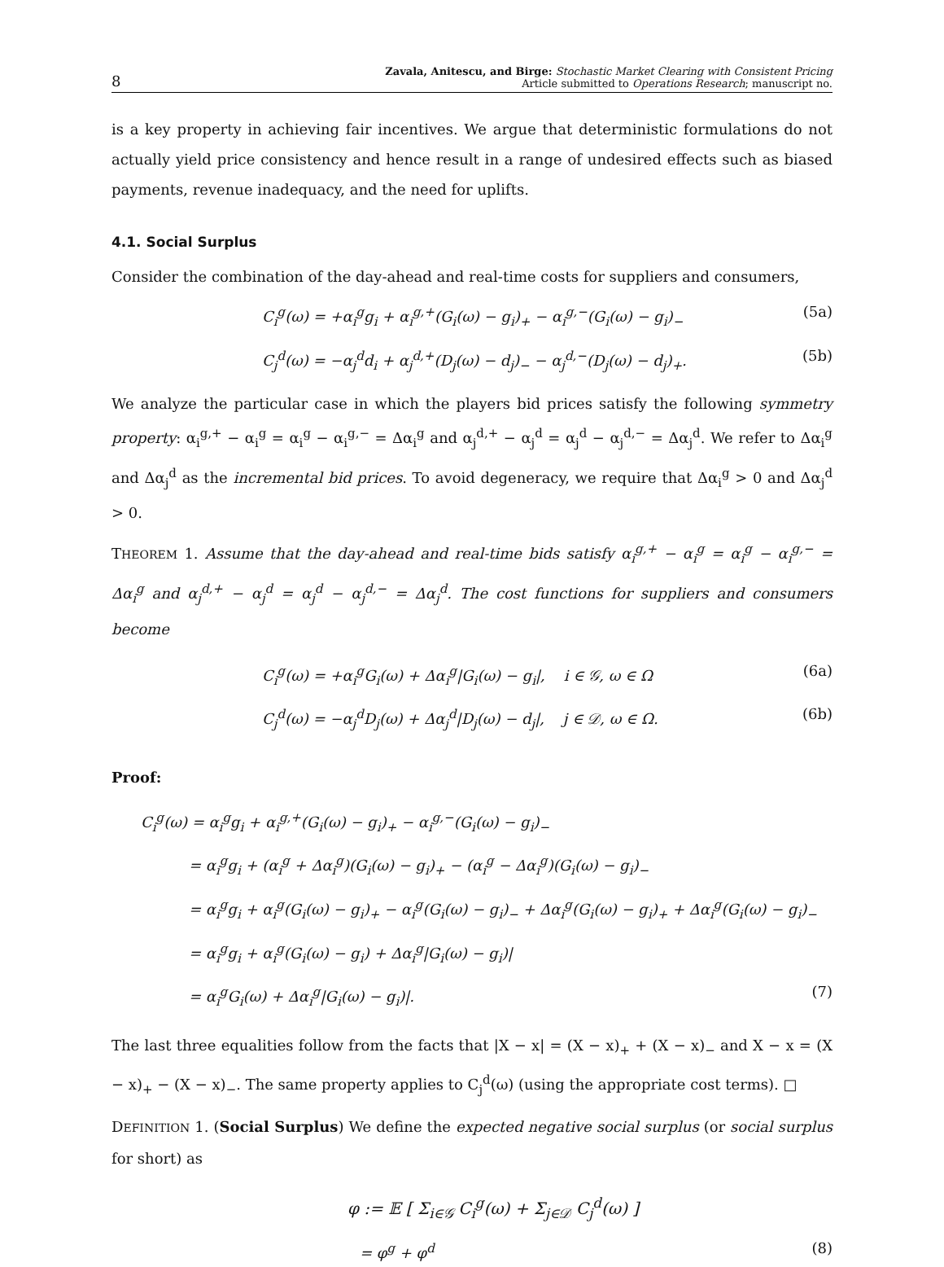8
Zavala, Anitescu, and Birge: Stochastic Market Clearing with Consistent Pricing
Article submitted to Operations Research; manuscript no.
is a key property in achieving fair incentives. We argue that deterministic formulations do not actually yield price consistency and hence result in a range of undesired effects such as biased payments, revenue inadequacy, and the need for uplifts.
4.1. Social Surplus
Consider the combination of the day-ahead and real-time costs for suppliers and consumers,
C<sub>i</sub><sup>g</sup>(ω) = +α<sub>i</sub><sup>g</sup>g<sub>i</sub> + α<sub>i</sub><sup>g,+</sup>(G<sub>i</sub>(ω) − g<sub>i</sub>)<sub>+</sub> − α<sub>i</sub><sup>g,−</sup>(G<sub>i</sub>(ω) − g<sub>i</sub>)<sub>−</sub> (5a)
C<sub>j</sub><sup>d</sup>(ω) = −α<sub>j</sub><sup>d</sup>d<sub>i</sub> + α<sub>j</sub><sup>d,+</sup>(D<sub>j</sub>(ω) − d<sub>j</sub>)<sub>−</sub> − α<sub>j</sub><sup>d,−</sup>(D<sub>j</sub>(ω) − d<sub>j</sub>)<sub>+</sub>. (5b)
We analyze the particular case in which the players bid prices satisfy the following symmetry property: α<sub>i</sub><sup>g,+</sup> − α<sub>i</sub><sup>g</sup> = α<sub>i</sub><sup>g</sup> − α<sub>i</sub><sup>g,−</sup> = Δα<sub>i</sub><sup>g</sup> and α<sub>j</sub><sup>d,+</sup> − α<sub>j</sub><sup>d</sup> = α<sub>j</sub><sup>d</sup> − α<sub>j</sub><sup>d,−</sup> = Δα<sub>j</sub><sup>d</sup>. We refer to Δα<sub>i</sub><sup>g</sup> and Δα<sub>j</sub><sup>d</sup> as the incremental bid prices. To avoid degeneracy, we require that Δα<sub>i</sub><sup>g</sup> > 0 and Δα<sub>j</sub><sup>d</sup> > 0.
THEOREM 1. Assume that the day-ahead and real-time bids satisfy α<sub>i</sub><sup>g,+</sup> − α<sub>i</sub><sup>g</sup> = α<sub>i</sub><sup>g</sup> − α<sub>i</sub><sup>g,−</sup> = Δα<sub>i</sub><sup>g</sup> and α<sub>j</sub><sup>d,+</sup> − α<sub>j</sub><sup>d</sup> = α<sub>j</sub><sup>d</sup> − α<sub>j</sub><sup>d,−</sup> = Δα<sub>j</sub><sup>d</sup>. The cost functions for suppliers and consumers become
C<sub>i</sub><sup>g</sup>(ω) = +α<sub>i</sub><sup>g</sup>G<sub>i</sub>(ω) + Δα<sub>i</sub><sup>g</sup>|G<sub>i</sub>(ω) − g<sub>i</sub>|, i ∈ 𝒢, ω ∈ Ω (6a)
C<sub>j</sub><sup>d</sup>(ω) = −α<sub>j</sub><sup>d</sup>D<sub>j</sub>(ω) + Δα<sub>j</sub><sup>d</sup>|D<sub>j</sub>(ω) − d<sub>j</sub>|, j ∈ 𝒟, ω ∈ Ω. (6b)
Proof:
C<sub>i</sub><sup>g</sup>(ω) = α<sub>i</sub><sup>g</sup>g<sub>i</sub> + α<sub>i</sub><sup>g,+</sup>(G<sub>i</sub>(ω) − g<sub>i</sub>)<sub>+</sub> − α<sub>i</sub><sup>g,−</sup>(G<sub>i</sub>(ω) − g<sub>i</sub>)<sub>−</sub>
= α<sub>i</sub><sup>g</sup>g<sub>i</sub> + (α<sub>i</sub><sup>g</sup> + Δα<sub>i</sub><sup>g</sup>)(G<sub>i</sub>(ω) − g<sub>i</sub>)<sub>+</sub> − (α<sub>i</sub><sup>g</sup> − Δα<sub>i</sub><sup>g</sup>)(G<sub>i</sub>(ω) − g<sub>i</sub>)<sub>−</sub>
= α<sub>i</sub><sup>g</sup>g<sub>i</sub> + α<sub>i</sub><sup>g</sup>(G<sub>i</sub>(ω) − g<sub>i</sub>)<sub>+</sub> − α<sub>i</sub><sup>g</sup>(G<sub>i</sub>(ω) − g<sub>i</sub>)<sub>−</sub> + Δα<sub>i</sub><sup>g</sup>(G<sub>i</sub>(ω) − g<sub>i</sub>)<sub>+</sub> + Δα<sub>i</sub><sup>g</sup>(G<sub>i</sub>(ω) − g<sub>i</sub>)<sub>−</sub>
= α<sub>i</sub><sup>g</sup>g<sub>i</sub> + α<sub>i</sub><sup>g</sup>(G<sub>i</sub>(ω) − g<sub>i</sub>) + Δα<sub>i</sub><sup>g</sup>|G<sub>i</sub>(ω) − g<sub>i</sub>)|
= α<sub>i</sub><sup>g</sup>G<sub>i</sub>(ω) + Δα<sub>i</sub><sup>g</sup>|G<sub>i</sub>(ω) − g<sub>i</sub>)|. (7)
The last three equalities follow from the facts that |X − x| = (X − x)<sub>+</sub> + (X − x)<sub>−</sub> and X − x = (X − x)<sub>+</sub> − (X − x)<sub>−</sub>. The same property applies to C<sub>j</sub><sup>d</sup>(ω) (using the appropriate cost terms). □
DEFINITION 1. (Social Surplus) We define the expected negative social surplus (or social surplus for short) as
φ := 𝔼 [ Σ<sub>i∈𝒢</sub> C<sub>i</sub><sup>g</sup>(ω) + Σ<sub>j∈𝒟</sub> C<sub>j</sub><sup>d</sup>(ω) ]
= φ<sup>g</sup> + φ<sup>d</sup> (8)